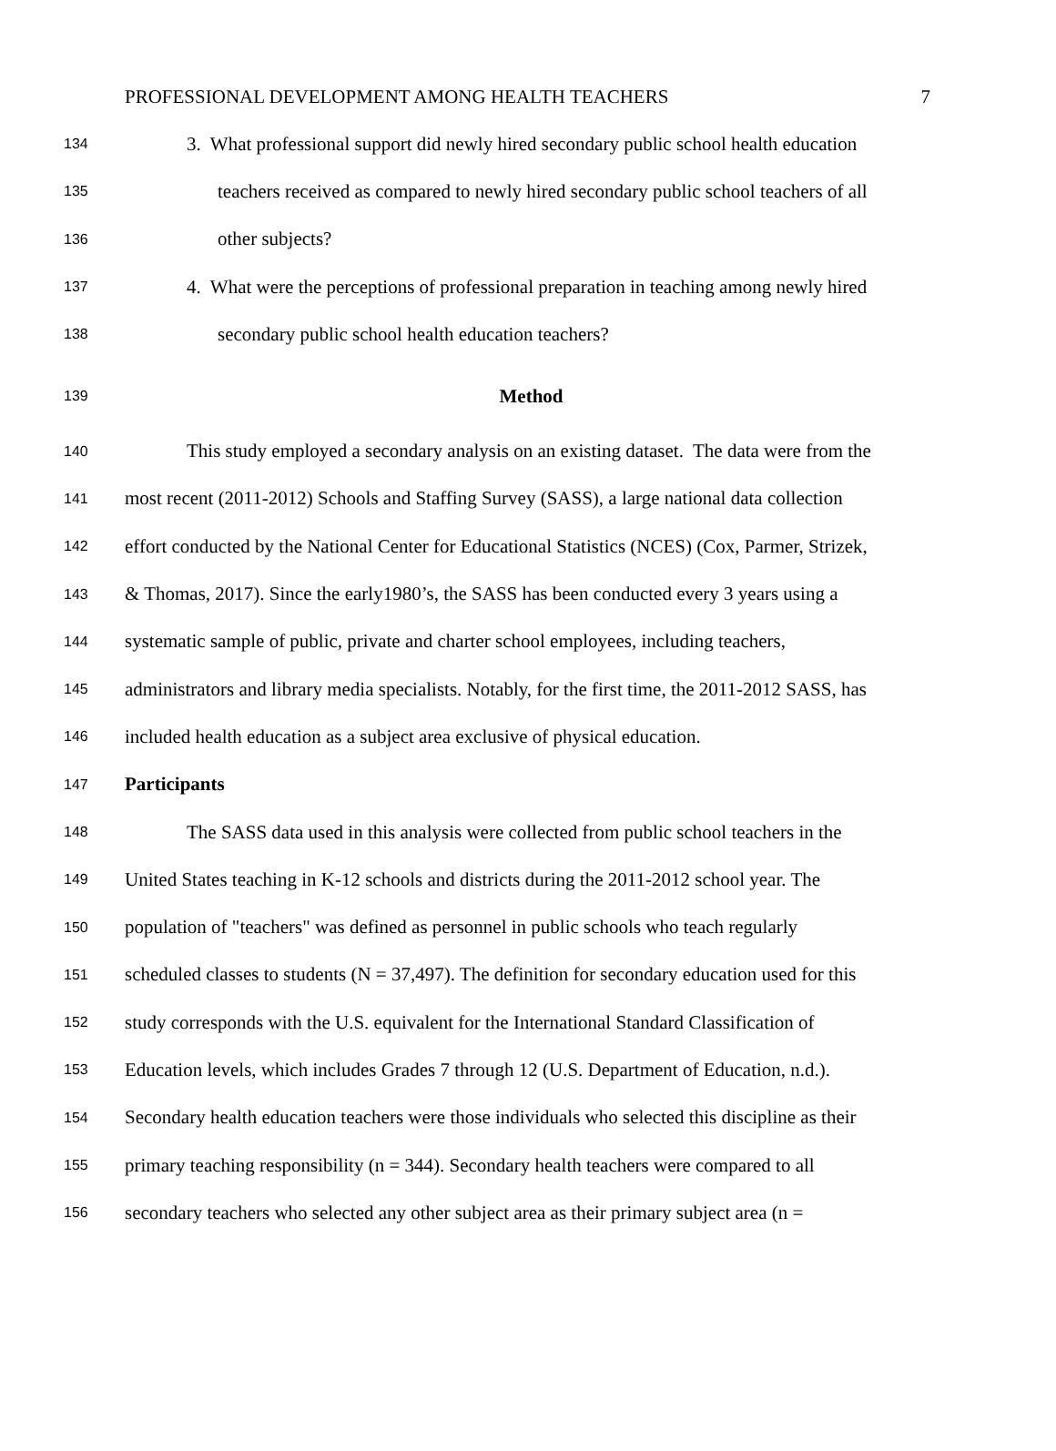PROFESSIONAL DEVELOPMENT AMONG HEALTH TEACHERS 7
134 3. What professional support did newly hired secondary public school health education
135 teachers received as compared to newly hired secondary public school teachers of all
136 other subjects?
137 4. What were the perceptions of professional preparation in teaching among newly hired
138 secondary public school health education teachers?
139 Method
140 This study employed a secondary analysis on an existing dataset. The data were from the
141 most recent (2011-2012) Schools and Staffing Survey (SASS), a large national data collection
142 effort conducted by the National Center for Educational Statistics (NCES) (Cox, Parmer, Strizek,
143 & Thomas, 2017). Since the early1980’s, the SASS has been conducted every 3 years using a
144 systematic sample of public, private and charter school employees, including teachers,
145 administrators and library media specialists. Notably, for the first time, the 2011-2012 SASS, has
146 included health education as a subject area exclusive of physical education.
147 Participants
148 The SASS data used in this analysis were collected from public school teachers in the
149 United States teaching in K-12 schools and districts during the 2011-2012 school year. The
150 population of "teachers" was defined as personnel in public schools who teach regularly
151 scheduled classes to students (N = 37,497). The definition for secondary education used for this
152 study corresponds with the U.S. equivalent for the International Standard Classification of
153 Education levels, which includes Grades 7 through 12 (U.S. Department of Education, n.d.).
154 Secondary health education teachers were those individuals who selected this discipline as their
155 primary teaching responsibility (n = 344). Secondary health teachers were compared to all
156 secondary teachers who selected any other subject area as their primary subject area (n =